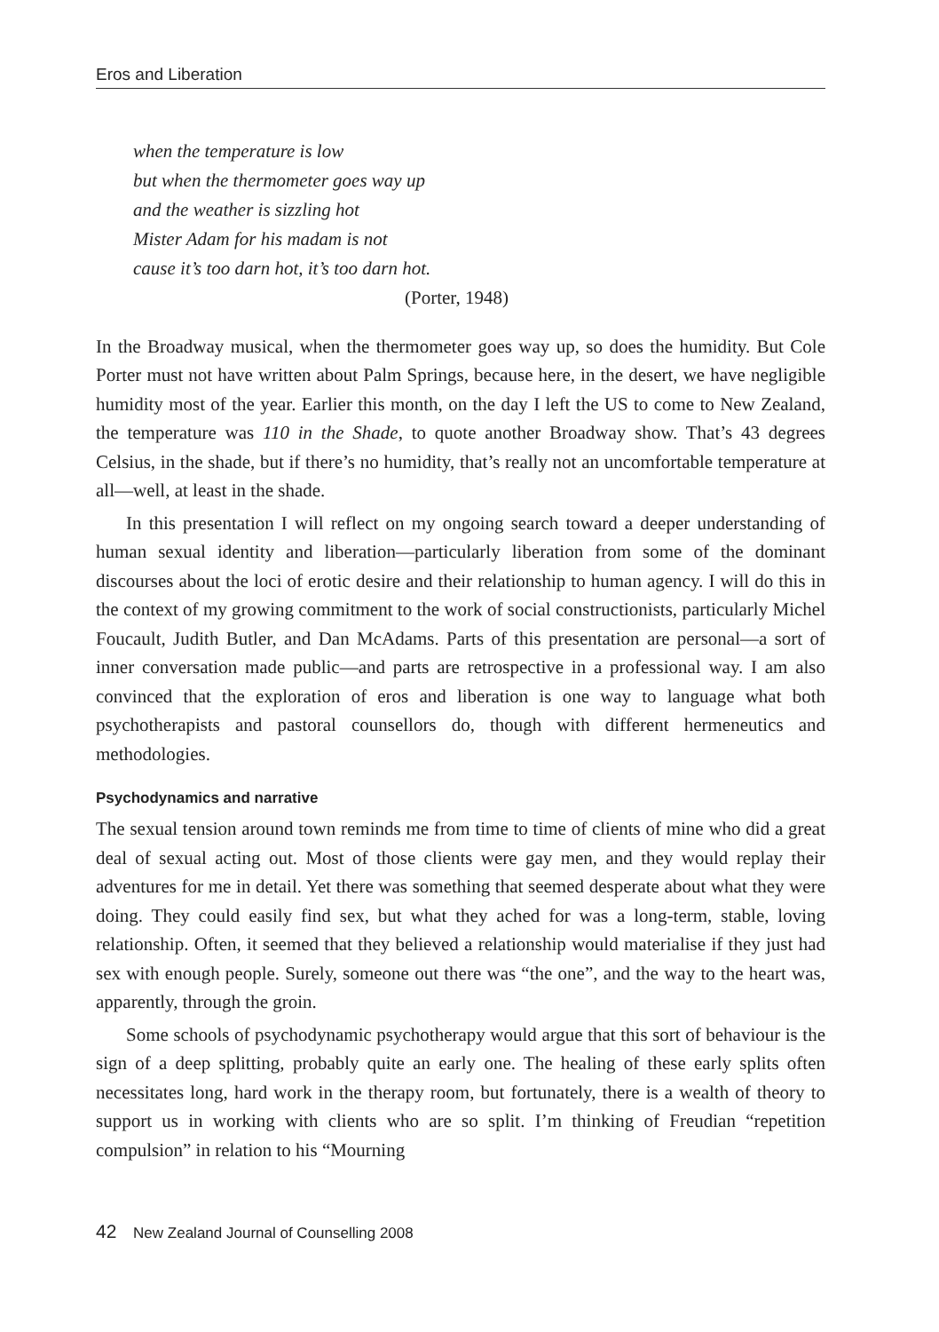Eros and Liberation
when the temperature is low
but when the thermometer goes way up
and the weather is sizzling hot
Mister Adam for his madam is not
cause it’s too darn hot, it’s too darn hot.
(Porter, 1948)
In the Broadway musical, when the thermometer goes way up, so does the humidity. But Cole Porter must not have written about Palm Springs, because here, in the desert, we have negligible humidity most of the year. Earlier this month, on the day I left the US to come to New Zealand, the temperature was 110 in the Shade, to quote another Broadway show. That’s 43 degrees Celsius, in the shade, but if there’s no humidity, that’s really not an uncomfortable temperature at all—well, at least in the shade.
In this presentation I will reflect on my ongoing search toward a deeper understanding of human sexual identity and liberation—particularly liberation from some of the dominant discourses about the loci of erotic desire and their relationship to human agency. I will do this in the context of my growing commitment to the work of social constructionists, particularly Michel Foucault, Judith Butler, and Dan McAdams. Parts of this presentation are personal—a sort of inner conversation made public—and parts are retrospective in a professional way. I am also convinced that the exploration of eros and liberation is one way to language what both psychotherapists and pastoral counsellors do, though with different hermeneutics and methodologies.
Psychodynamics and narrative
The sexual tension around town reminds me from time to time of clients of mine who did a great deal of sexual acting out. Most of those clients were gay men, and they would replay their adventures for me in detail. Yet there was something that seemed desperate about what they were doing. They could easily find sex, but what they ached for was a long-term, stable, loving relationship. Often, it seemed that they believed a relationship would materialise if they just had sex with enough people. Surely, someone out there was “the one”, and the way to the heart was, apparently, through the groin.
Some schools of psychodynamic psychotherapy would argue that this sort of behaviour is the sign of a deep splitting, probably quite an early one. The healing of these early splits often necessitates long, hard work in the therapy room, but fortunately, there is a wealth of theory to support us in working with clients who are so split. I’m thinking of Freudian “repetition compulsion” in relation to his “Mourning
42 New Zealand Journal of Counselling 2008